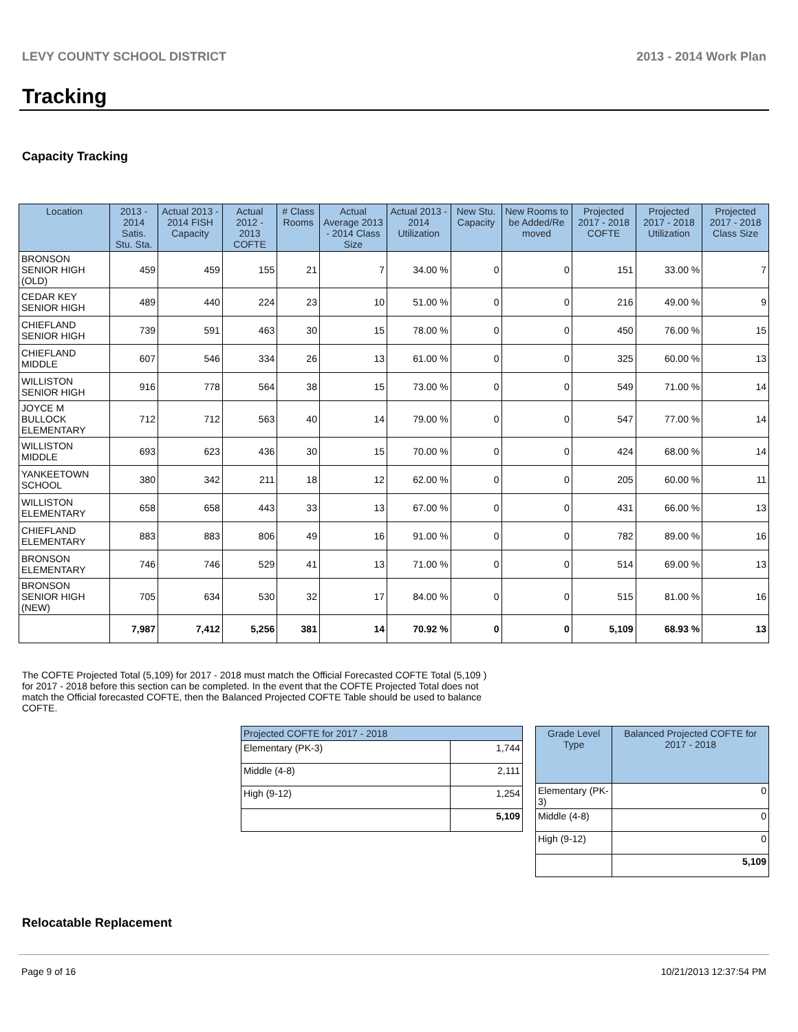LEVY COUNTY SCHOOL DISTRICT 2013 - 2014 Work Plan
Tracking
Capacity Tracking
| Location | 2013 - 2014 Satis. Stu. Sta. | Actual 2013 - 2014 FISH Capacity | Actual 2012 - 2013 COFTE | # Class Rooms | Actual Average 2013 - 2014 Class Size | Actual 2013 - 2014 Utilization | New Stu. Capacity | New Rooms to be Added/Re moved | Projected 2017 - 2018 COFTE | Projected 2017 - 2018 Utilization | Projected 2017 - 2018 Class Size |
| --- | --- | --- | --- | --- | --- | --- | --- | --- | --- | --- | --- |
| BRONSON SENIOR HIGH (OLD) | 459 | 459 | 155 | 21 | 7 | 34.00 % | 0 | 0 | 151 | 33.00 % | 7 |
| CEDAR KEY SENIOR HIGH | 489 | 440 | 224 | 23 | 10 | 51.00 % | 0 | 0 | 216 | 49.00 % | 9 |
| CHIEFLAND SENIOR HIGH | 739 | 591 | 463 | 30 | 15 | 78.00 % | 0 | 0 | 450 | 76.00 % | 15 |
| CHIEFLAND MIDDLE | 607 | 546 | 334 | 26 | 13 | 61.00 % | 0 | 0 | 325 | 60.00 % | 13 |
| WILLISTON SENIOR HIGH | 916 | 778 | 564 | 38 | 15 | 73.00 % | 0 | 0 | 549 | 71.00 % | 14 |
| JOYCE M BULLOCK ELEMENTARY | 712 | 712 | 563 | 40 | 14 | 79.00 % | 0 | 0 | 547 | 77.00 % | 14 |
| WILLISTON MIDDLE | 693 | 623 | 436 | 30 | 15 | 70.00 % | 0 | 0 | 424 | 68.00 % | 14 |
| YANKEETOWN SCHOOL | 380 | 342 | 211 | 18 | 12 | 62.00 % | 0 | 0 | 205 | 60.00 % | 11 |
| WILLISTON ELEMENTARY | 658 | 658 | 443 | 33 | 13 | 67.00 % | 0 | 0 | 431 | 66.00 % | 13 |
| CHIEFLAND ELEMENTARY | 883 | 883 | 806 | 49 | 16 | 91.00 % | 0 | 0 | 782 | 89.00 % | 16 |
| BRONSON ELEMENTARY | 746 | 746 | 529 | 41 | 13 | 71.00 % | 0 | 0 | 514 | 69.00 % | 13 |
| BRONSON SENIOR HIGH (NEW) | 705 | 634 | 530 | 32 | 17 | 84.00 % | 0 | 0 | 515 | 81.00 % | 16 |
| | 7,987 | 7,412 | 5,256 | 381 | 14 | 70.92 % | 0 | 0 | 5,109 | 68.93 % | 13 |
The COFTE Projected Total (5,109) for 2017 - 2018 must match the Official Forecasted COFTE Total (5,109 ) for 2017 - 2018 before this section can be completed. In the event that the COFTE Projected Total does not match the Official forecasted COFTE, then the Balanced Projected COFTE Table should be used to balance COFTE.
| Projected COFTE for 2017 - 2018 | |
| --- | --- |
| Elementary (PK-3) | 1,744 |
| Middle (4-8) | 2,111 |
| High (9-12) | 1,254 |
| | 5,109 |
| Grade Level Type | Balanced Projected COFTE for 2017 - 2018 |
| --- | --- |
| Elementary (PK-3) | 0 |
| Middle (4-8) | 0 |
| High (9-12) | 0 |
| | 5,109 |
Relocatable Replacement
Page 9 of 16 10/21/2013 12:37:54 PM